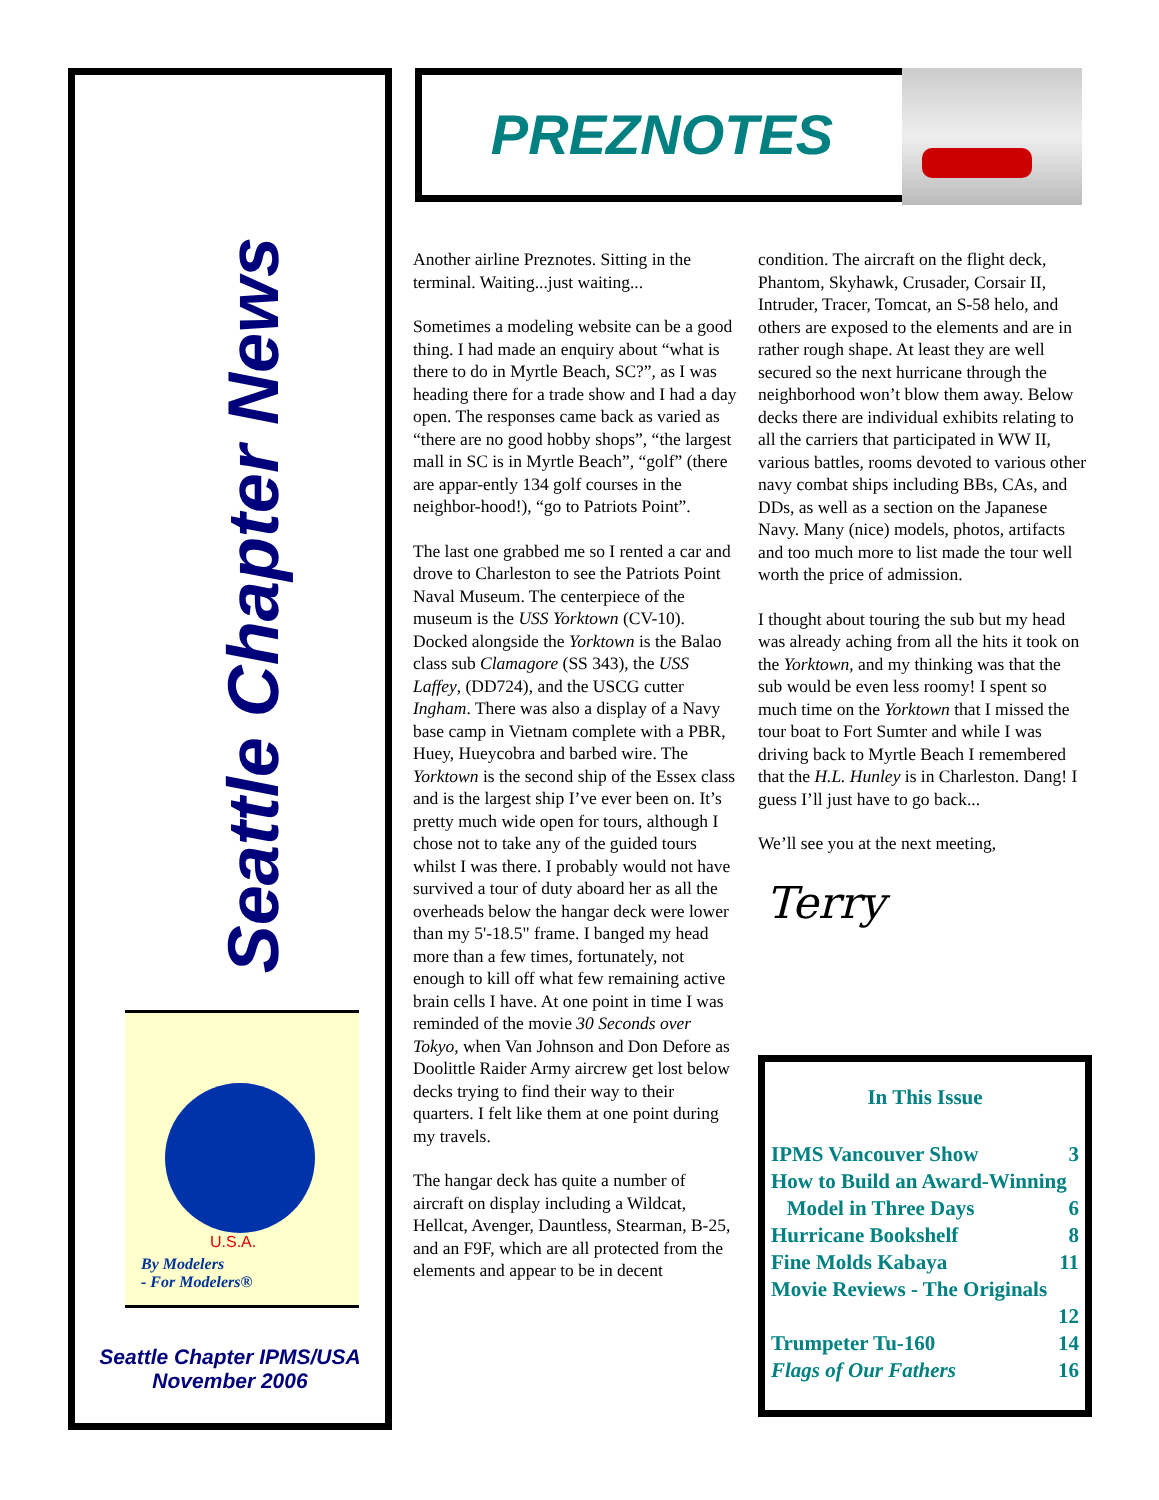Seattle Chapter News
U.S.A.
By Modelers
- For Modelers®
Seattle Chapter IPMS/USA
November 2006
PREZNOTES
Another airline Preznotes. Sitting in the terminal. Waiting...just waiting...
Sometimes a modeling website can be a good thing. I had made an enquiry about “what is there to do in Myrtle Beach, SC?”, as I was heading there for a trade show and I had a day open. The responses came back as varied as “there are no good hobby shops”, “the largest mall in SC is in Myrtle Beach”, “golf” (there are appar-ently 134 golf courses in the neighbor-hood!), “go to Patriots Point”.
The last one grabbed me so I rented a car and drove to Charleston to see the Patriots Point Naval Museum. The centerpiece of the museum is the USS Yorktown (CV-10). Docked alongside the Yorktown is the Balao class sub Clamagore (SS 343), the USS Laffey, (DD724), and the USCG cutter Ingham. There was also a display of a Navy base camp in Vietnam complete with a PBR, Huey, Hueycobra and barbed wire. The Yorktown is the second ship of the Essex class and is the largest ship I’ve ever been on. It’s pretty much wide open for tours, although I chose not to take any of the guided tours whilst I was there. I probably would not have survived a tour of duty aboard her as all the overheads below the hangar deck were lower than my 5'-18.5" frame. I banged my head more than a few times, fortunately, not enough to kill off what few remaining active brain cells I have. At one point in time I was reminded of the movie 30 Seconds over Tokyo, when Van Johnson and Don Defore as Doolittle Raider Army aircrew get lost below decks trying to find their way to their quarters. I felt like them at one point during my travels.
The hangar deck has quite a number of aircraft on display including a Wildcat, Hellcat, Avenger, Dauntless, Stearman, B-25, and an F9F, which are all protected from the elements and appear to be in decent
condition. The aircraft on the flight deck, Phantom, Skyhawk, Crusader, Corsair II, Intruder, Tracer, Tomcat, an S-58 helo, and others are exposed to the elements and are in rather rough shape. At least they are well secured so the next hurricane through the neighborhood won’t blow them away. Below decks there are individual exhibits relating to all the carriers that participated in WW II, various battles, rooms devoted to various other navy combat ships including BBs, CAs, and DDs, as well as a section on the Japanese Navy. Many (nice) models, photos, artifacts and too much more to list made the tour well worth the price of admission.
I thought about touring the sub but my head was already aching from all the hits it took on the Yorktown, and my thinking was that the sub would be even less roomy! I spent so much time on the Yorktown that I missed the tour boat to Fort Sumter and while I was driving back to Myrtle Beach I remembered that the H.L. Hunley is in Charleston. Dang! I guess I’ll just have to go back...
We’ll see you at the next meeting,
Terry
In This Issue
IPMS Vancouver Show 3
How to Build an Award-Winning
Model in Three Days 6
Hurricane Bookshelf 8
Fine Molds Kabaya 11
Movie Reviews - The Originals
12
Trumpeter Tu-160 14
Flags of Our Fathers 16